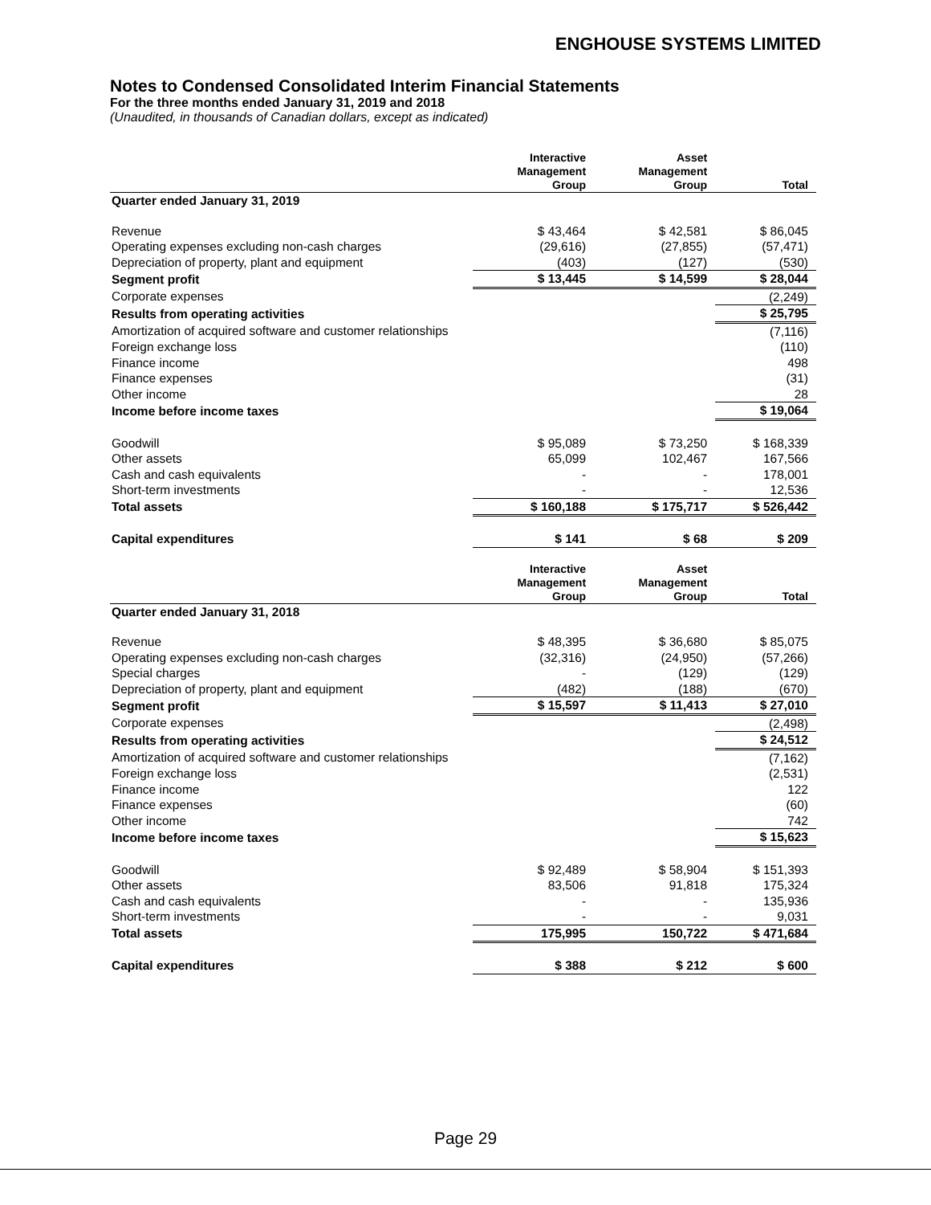ENGHOUSE SYSTEMS LIMITED
Notes to Condensed Consolidated Interim Financial Statements
For the three months ended January 31, 2019 and 2018
(Unaudited, in thousands of Canadian dollars, except as indicated)
| | Interactive Management Group | Asset Management Group | Total |
| --- | --- | --- | --- |
| Quarter ended January 31, 2019 | | | |
| Revenue | $ 43,464 | $ 42,581 | $ 86,045 |
| Operating expenses excluding non-cash charges | (29,616) | (27,855) | (57,471) |
| Depreciation of property, plant and equipment | (403) | (127) | (530) |
| Segment profit | $ 13,445 | $ 14,599 | $ 28,044 |
| Corporate expenses | | | (2,249) |
| Results from operating activities | | | $ 25,795 |
| Amortization of acquired software and customer relationships | | | (7,116) |
| Foreign exchange loss | | | (110) |
| Finance income | | | 498 |
| Finance expenses | | | (31) |
| Other income | | | 28 |
| Income before income taxes | | | $ 19,064 |
| Goodwill | $ 95,089 | $ 73,250 | $ 168,339 |
| Other assets | 65,099 | 102,467 | 167,566 |
| Cash and cash equivalents | - | - | 178,001 |
| Short-term investments | - | - | 12,536 |
| Total assets | $ 160,188 | $ 175,717 | $ 526,442 |
| Capital expenditures | $ 141 | $ 68 | $ 209 |
| | Interactive Management Group | Asset Management Group | Total |
| Quarter ended January 31, 2018 | | | |
| Revenue | $ 48,395 | $ 36,680 | $ 85,075 |
| Operating expenses excluding non-cash charges | (32,316) | (24,950) | (57,266) |
| Special charges | - | (129) | (129) |
| Depreciation of property, plant and equipment | (482) | (188) | (670) |
| Segment profit | $ 15,597 | $ 11,413 | $ 27,010 |
| Corporate expenses | | | (2,498) |
| Results from operating activities | | | $ 24,512 |
| Amortization of acquired software and customer relationships | | | (7,162) |
| Foreign exchange loss | | | (2,531) |
| Finance income | | | 122 |
| Finance expenses | | | (60) |
| Other income | | | 742 |
| Income before income taxes | | | $ 15,623 |
| Goodwill | $ 92,489 | $ 58,904 | $ 151,393 |
| Other assets | 83,506 | 91,818 | 175,324 |
| Cash and cash equivalents | - | - | 135,936 |
| Short-term investments | - | - | 9,031 |
| Total assets | 175,995 | 150,722 | $ 471,684 |
| Capital expenditures | $ 388 | $ 212 | $ 600 |
Page 29